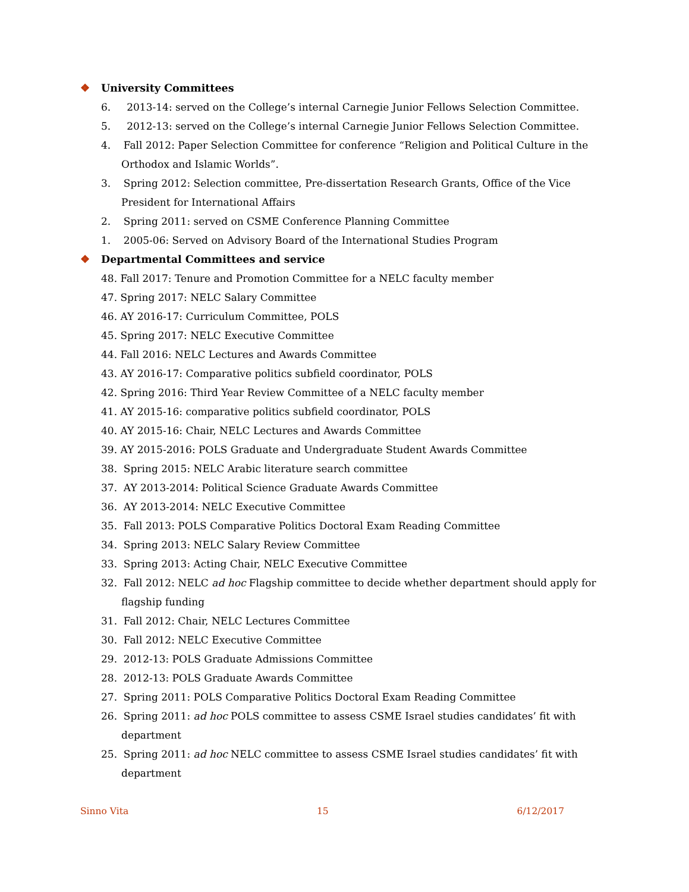❖ University Committees
6. 2013-14: served on the College’s internal Carnegie Junior Fellows Selection Committee.
5. 2012-13: served on the College’s internal Carnegie Junior Fellows Selection Committee.
4. Fall 2012: Paper Selection Committee for conference “Religion and Political Culture in the Orthodox and Islamic Worlds”.
3. Spring 2012: Selection committee, Pre-dissertation Research Grants, Office of the Vice President for International Affairs
2. Spring 2011: served on CSME Conference Planning Committee
1. 2005-06: Served on Advisory Board of the International Studies Program
❖ Departmental Committees and service
48. Fall 2017: Tenure and Promotion Committee for a NELC faculty member
47. Spring 2017: NELC Salary Committee
46. AY 2016-17: Curriculum Committee, POLS
45. Spring 2017: NELC Executive Committee
44. Fall 2016: NELC Lectures and Awards Committee
43. AY 2016-17: Comparative politics subfield coordinator, POLS
42. Spring 2016: Third Year Review Committee of a NELC faculty member
41. AY 2015-16: comparative politics subfield coordinator, POLS
40. AY 2015-16: Chair, NELC Lectures and Awards Committee
39. AY 2015-2016: POLS Graduate and Undergraduate Student Awards Committee
38. Spring 2015: NELC Arabic literature search committee
37. AY 2013-2014: Political Science Graduate Awards Committee
36. AY 2013-2014: NELC Executive Committee
35. Fall 2013: POLS Comparative Politics Doctoral Exam Reading Committee
34. Spring 2013: NELC Salary Review Committee
33. Spring 2013: Acting Chair, NELC Executive Committee
32. Fall 2012: NELC ad hoc Flagship committee to decide whether department should apply for flagship funding
31. Fall 2012: Chair, NELC Lectures Committee
30. Fall 2012: NELC Executive Committee
29. 2012-13: POLS Graduate Admissions Committee
28. 2012-13: POLS Graduate Awards Committee
27. Spring 2011: POLS Comparative Politics Doctoral Exam Reading Committee
26. Spring 2011: ad hoc POLS committee to assess CSME Israel studies candidates’ fit with department
25. Spring 2011: ad hoc NELC committee to assess CSME Israel studies candidates’ fit with department
Sinno Vita 15 6/12/2017